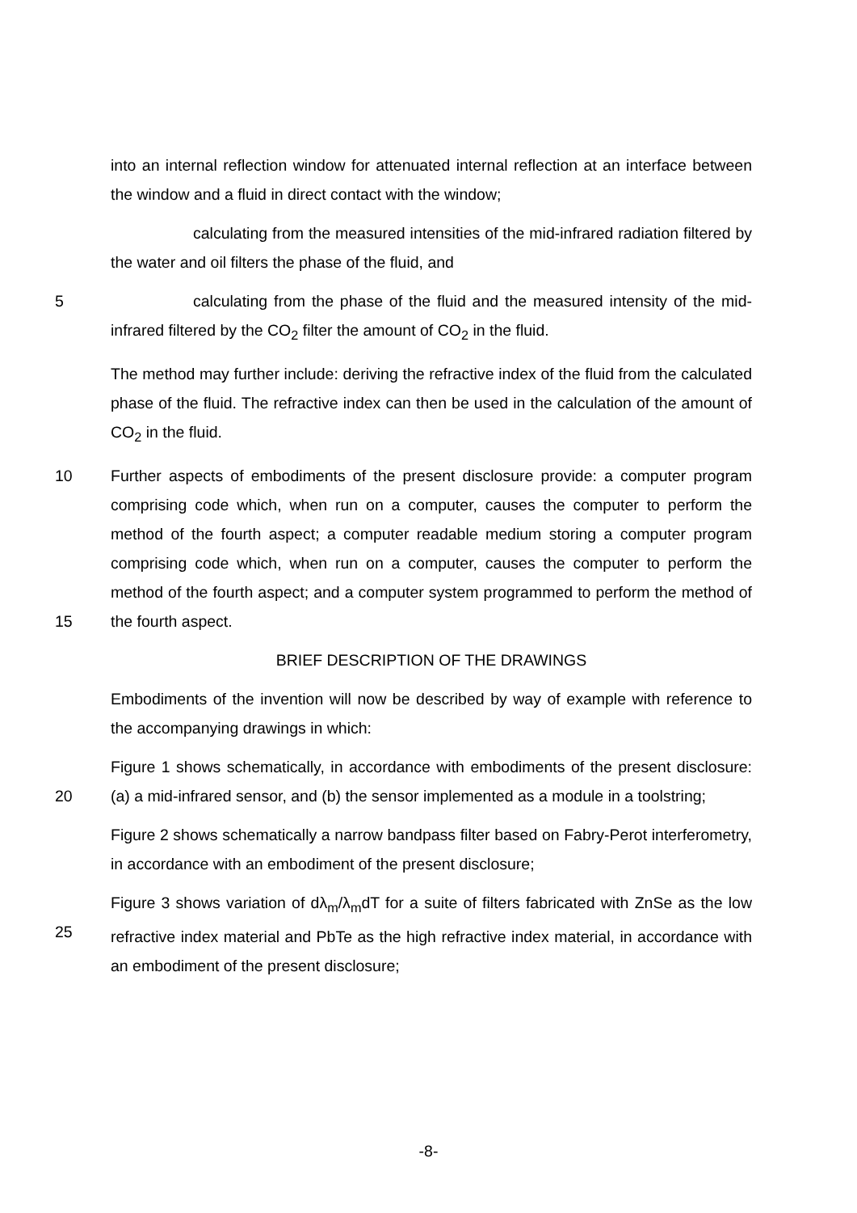into an internal reflection window for attenuated internal reflection at an interface between the window and a fluid in direct contact with the window;
calculating from the measured intensities of the mid-infrared radiation filtered by the water and oil filters the phase of the fluid, and
5 calculating from the phase of the fluid and the measured intensity of the mid-infrared filtered by the CO<sub>2</sub> filter the amount of CO<sub>2</sub> in the fluid.
The method may further include: deriving the refractive index of the fluid from the calculated phase of the fluid. The refractive index can then be used in the calculation of the amount of CO<sub>2</sub> in the fluid.
10
15 Further aspects of embodiments of the present disclosure provide: a computer program comprising code which, when run on a computer, causes the computer to perform the method of the fourth aspect; a computer readable medium storing a computer program comprising code which, when run on a computer, causes the computer to perform the method of the fourth aspect; and a computer system programmed to perform the method of the fourth aspect.
BRIEF DESCRIPTION OF THE DRAWINGS
Embodiments of the invention will now be described by way of example with reference to the accompanying drawings in which:
20 Figure 1 shows schematically, in accordance with embodiments of the present disclosure: (a) a mid-infrared sensor, and (b) the sensor implemented as a module in a toolstring;
Figure 2 shows schematically a narrow bandpass filter based on Fabry-Perot interferometry, in accordance with an embodiment of the present disclosure;
25 Figure 3 shows variation of dλ<sub>m</sub>/λ<sub>m</sub>dT for a suite of filters fabricated with ZnSe as the low refractive index material and PbTe as the high refractive index material, in accordance with an embodiment of the present disclosure;
-8-